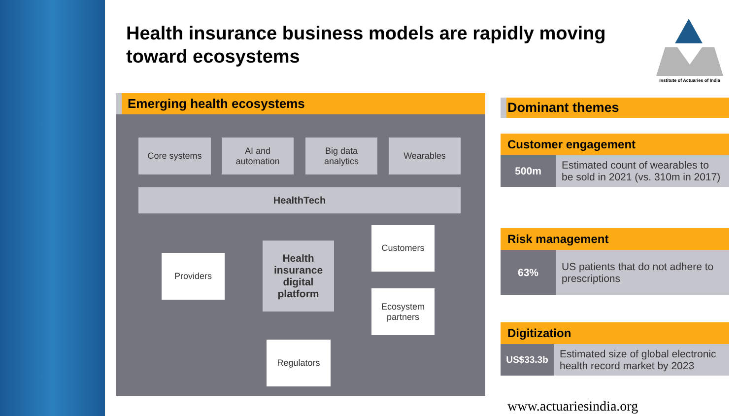Health insurance business models are rapidly moving toward ecosystems
Institute of Actuaries of India
Emerging health ecosystems
Core systems
AI and
automation
Big data
analytics
Wearables
HealthTech
Providers
Health
insurance
digital
platform
Customers
Ecosystem
partners
Regulators
Dominant themes
Customer engagement
500m
Estimated count of wearables to be sold in 2021 (vs. 310m in 2017)
Risk management
63%
US patients that do not adhere to prescriptions
Digitization
US$33.3b
Estimated size of global electronic health record market by 2023
www.actuariesindia.org